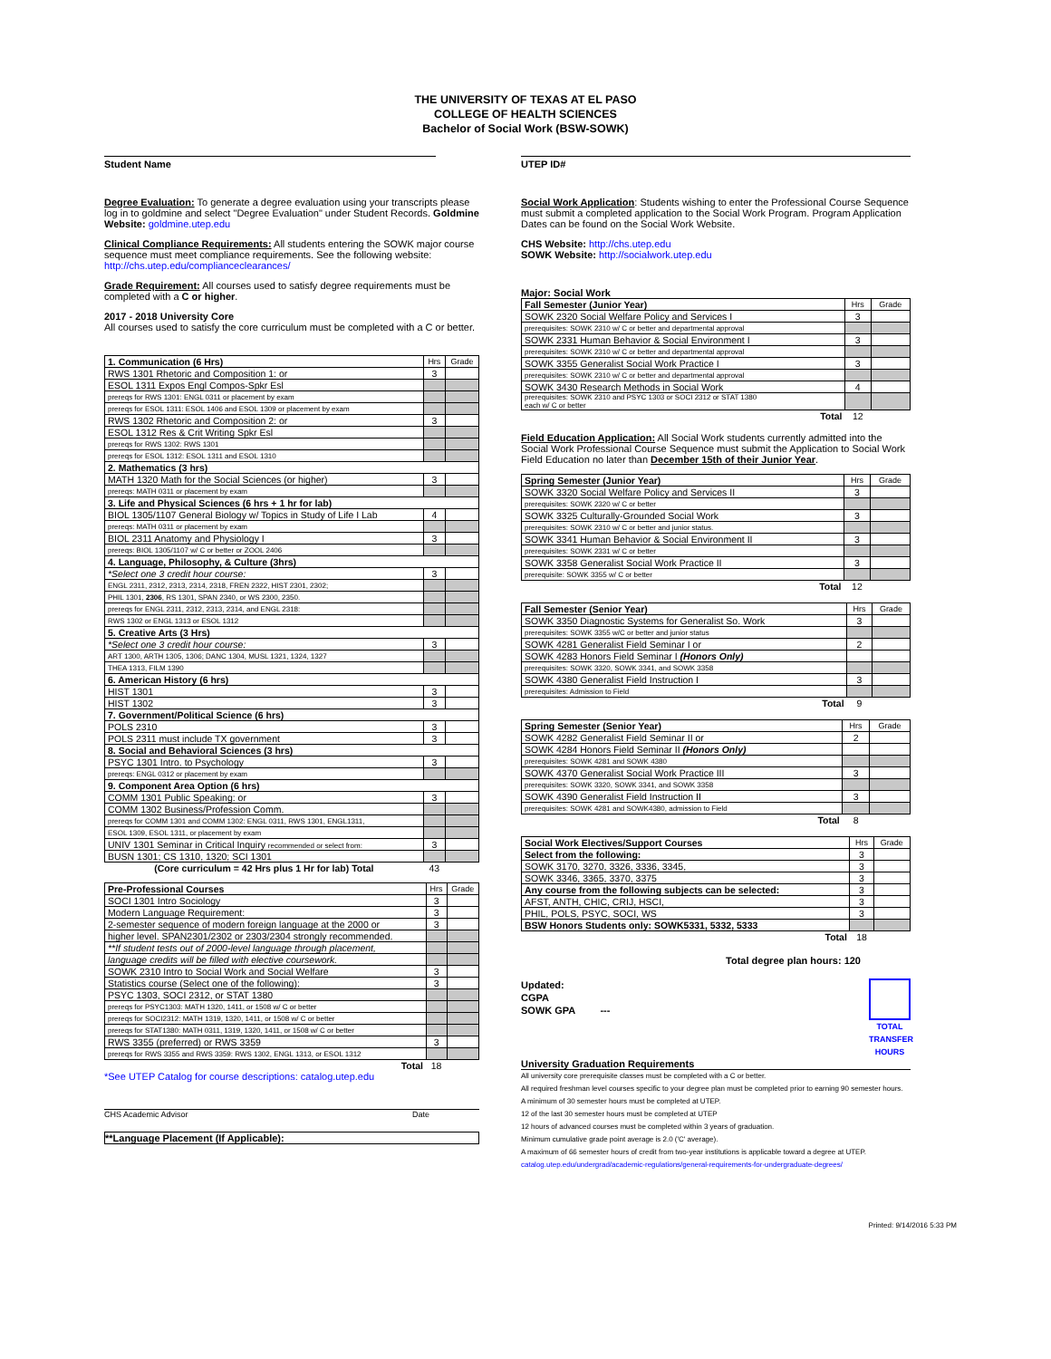THE UNIVERSITY OF TEXAS AT EL PASO
COLLEGE OF HEALTH SCIENCES
Bachelor of Social Work (BSW-SOWK)
Student Name UTEP ID#
Degree Evaluation: To generate a degree evaluation using your transcripts please log in to goldmine and select "Degree Evaluation" under Student Records. Goldmine Website: goldmine.utep.edu
Clinical Compliance Requirements: All students entering the SOWK major course sequence must meet compliance requirements. See the following website: http://chs.utep.edu/complianceclearances/
Grade Requirement: All courses used to satisfy degree requirements must be completed with a C or higher.
2017 - 2018 University Core
All courses used to satisfy the core curriculum must be completed with a C or better.
| 1. Communication (6 Hrs) | Hrs | Grade |
| RWS 1301 Rhetoric and Composition 1: or | 3 | |
| ESOL 1311 Expos Engl Compos-Spkr Esl | | |
| prereqs for RWS 1301: ENGL 0311 or placement by exam | | |
| prereqs for ESOL 1311: ESOL 1406 and ESOL 1309 or placement by exam | | |
| RWS 1302 Rhetoric and Composition 2: or | 3 | |
| ESOL 1312 Res & Crit Writing Spkr Esl | | |
| prereqs for RWS 1302: RWS 1301 | | |
| prereqs for ESOL 1312: ESOL 1311 and ESOL 1310 | | |
| 2. Mathematics (3 hrs) | | |
| MATH 1320 Math for the Social Sciences (or higher) | 3 | |
| prereqs: MATH 0311 or placement by exam | | |
| 3. Life and Physical Sciences (6 hrs + 1 hr for lab) | | |
| BIOL 1305/1107 General Biology w/ Topics in Study of Life I Lab | 4 | |
| prereqs: MATH 0311 or placement by exam | | |
| BIOL 2311 Anatomy and Physiology I | 3 | |
| prereqs: BIOL 1305/1107 w/ C or better or ZOOL 2406 | | |
| 4. Language, Philosophy, & Culture (3hrs) | | |
| *Select one 3 credit hour course: | 3 | |
| ENGL 2311, 2312, 2313, 2314, 2318, FREN 2322, HIST 2301, 2302; | | |
| PHIL 1301, 2306 , RS 1301, SPAN 2340, or WS 2300, 2350. | | |
| prereqs for ENGL 2311, 2312, 2313, 2314, and ENGL 2318: | | |
| RWS 1302 or ENGL 1313 or ESOL 1312 | | |
| 5. Creative Arts (3 Hrs) | | |
| *Select one 3 credit hour course: | 3 | |
| ART 1300, ARTH 1305, 1306; DANC 1304, MUSL 1321, 1324, 1327 | | |
| THEA 1313, FILM 1390 | | |
| 6. American History (6 hrs) | | |
| HIST 1301 | 3 | |
| HIST 1302 | 3 | |
| 7. Government/Political Science (6 hrs) | | |
| POLS 2310 | 3 | |
| POLS 2311 must include TX government | 3 | |
| 8. Social and Behavioral Sciences (3 hrs) | | |
| PSYC 1301 Intro. to Psychology | 3 | |
| prereqs: ENGL 0312 or placement by exam | | |
| 9. Component Area Option (6 hrs) | | |
| COMM 1301 Public Speaking: or | 3 | |
| COMM 1302 Business/Profession Comm. | | |
| prereqs for COMM 1301 and COMM 1302: ENGL 0311, RWS 1301, ENGL1311, | | |
| ESOL 1309, ESOL 1311, or placement by exam | | |
| UNIV 1301 Seminar in Critical Inquiry recommended or select from: | 3 | |
| BUSN 1301; CS 1310, 1320; SCI 1301 | | |
| (Core curriculum = 42 Hrs plus 1 Hr for lab) Total | 43 | |
| Pre-Professional Courses | Hrs | Grade |
| SOCI 1301 Intro Sociology | 3 | |
| Modern Language Requirement: | 3 | |
| 2-semester sequence of modern foreign language at the 2000 or | 3 | |
| higher level. SPAN2301/2302 or 2303/2304 strongly recommended. | | |
| **If student tests out of 2000-level language through placement, | | |
| language credits will be filled with elective coursework. | | |
| SOWK 2310 Intro to Social Work and Social Welfare | 3 | |
| Statistics course (Select one of the following): | 3 | |
| PSYC 1303, SOCI 2312, or STAT 1380 | | |
| prereqs for PSYC1303: MATH 1320, 1411, or 1508 w/ C or better | | |
| prereqs for SOCI2312: MATH 1319, 1320, 1411, or 1508 w/ C or better | | |
| prereqs for STAT1380: MATH 0311, 1319, 1320, 1411, or 1508 w/ C or better | | |
| RWS 3355 (preferred) or RWS 3359 | 3 | |
| prereqs for RWS 3355 and RWS 3359: RWS 1302, ENGL 1313, or ESOL 1312 | | |
| Total | 18 | |
*See UTEP Catalog for course descriptions: catalog.utep.edu
CHS Academic Advisor Date
**Language Placement (If Applicable):
Social Work Application: Students wishing to enter the Professional Course Sequence must submit a completed application to the Social Work Program. Program Application Dates can be found on the Social Work Website.
CHS Website: http://chs.utep.edu
SOWK Website: http://socialwork.utep.edu
Major: Social Work
| Fall Semester (Junior Year) | Hrs | Grade |
| SOWK 2320 Social Welfare Policy and Services I | 3 | |
| prerequisites: SOWK 2310 w/ C or better and departmental approval | | |
| SOWK 2331 Human Behavior & Social Environment I | 3 | |
| prerequisites: SOWK 2310 w/ C or better and departmental approval | | |
| SOWK 3355 Generalist Social Work Practice I | 3 | |
| prerequisites: SOWK 2310 w/ C or better and departmental approval | | |
| SOWK 3430 Research Methods in Social Work | 4 | |
| prerequisites: SOWK 2310 and PSYC 1303 or SOCI 2312 or STAT 1380 each w/ C or better | | |
| Total | 12 | |
Field Education Application: All Social Work students currently admitted into the Social Work Professional Course Sequence must submit the Application to Social Work Field Education no later than December 15th of their Junior Year.
| Spring Semester (Junior Year) | Hrs | Grade |
| SOWK 3320 Social Welfare Policy and Services II | 3 | |
| prerequisites: SOWK 2320 w/ C or better | | |
| SOWK 3325 Culturally-Grounded Social Work | 3 | |
| prerequisites: SOWK 2310 w/ C or better and junior status. | | |
| SOWK 3341 Human Behavior & Social Environment II | 3 | |
| prerequisites: SOWK 2331 w/ C or better | | |
| SOWK 3358 Generalist Social Work Practice II | 3 | |
| prerequisite: SOWK 3355 w/ C or better | | |
| Total | 12 | |
| Fall Semester (Senior Year) | Hrs | Grade |
| SOWK 3350 Diagnostic Systems for Generalist So. Work | 3 | |
| prerequisites: SOWK 3355 w/C or better and junior status | | |
| SOWK 4281 Generalist Field Seminar I or | 2 | |
| SOWK 4283 Honors Field Seminar I (Honors Only) | | |
| prerequisites: SOWK 3320, SOWK 3341, and SOWK 3358 | | |
| SOWK 4380 Generalist Field Instruction I | 3 | |
| prerequisites: Admission to Field | | |
| Total | 9 | |
| Spring Semester (Senior Year) | Hrs | Grade |
| SOWK 4282 Generalist Field Seminar II or | 2 | |
| SOWK 4284 Honors Field Seminar II (Honors Only) | | |
| prerequisites: SOWK 4281 and SOWK 4380 | | |
| SOWK 4370 Generalist Social Work Practice III | 3 | |
| prerequisites: SOWK 3320, SOWK 3341, and SOWK 3358 | | |
| SOWK 4390 Generalist Field Instruction II | 3 | |
| prerequisites: SOWK 4281 and SOWK4380, admission to Field | | |
| Total | 8 | |
| Social Work Electives/Support Courses | Hrs | Grade |
| Select from the following: | 3 | |
| SOWK 3170, 3270, 3326, 3336, 3345, | 3 | |
| SOWK 3346, 3365, 3370, 3375 | 3 | |
| Any course from the following subjects can be selected: | 3 | |
| AFST, ANTH, CHIC, CRIJ, HSCI, | 3 | |
| PHIL, POLS, PSYC, SOCI, WS | 3 | |
| BSW Honors Students only: SOWK5331, 5332, 5333 | | |
| Total | 18 | |
Total degree plan hours: 120
Updated:
CGPA
SOWK GPA ---
TOTAL TRANSFER HOURS
University Graduation Requirements
All university core prerequisite classes must be completed with a C or better.
All required freshman level courses specific to your degree plan must be completed prior to earning 90 semester hours.
A minimum of 30 semester hours must be completed at UTEP.
12 of the last 30 semester hours must be completed at UTEP
12 hours of advanced courses must be completed within 3 years of graduation.
Minimum cumulative grade point average is 2.0 ('C' average).
A maximum of 66 semester hours of credit from two-year institutions is applicable toward a degree at UTEP.
catalog.utep.edu/undergrad/academic-regulations/general-requirements-for-undergraduate-degrees/
Printed: 9/14/2016 5:33 PM